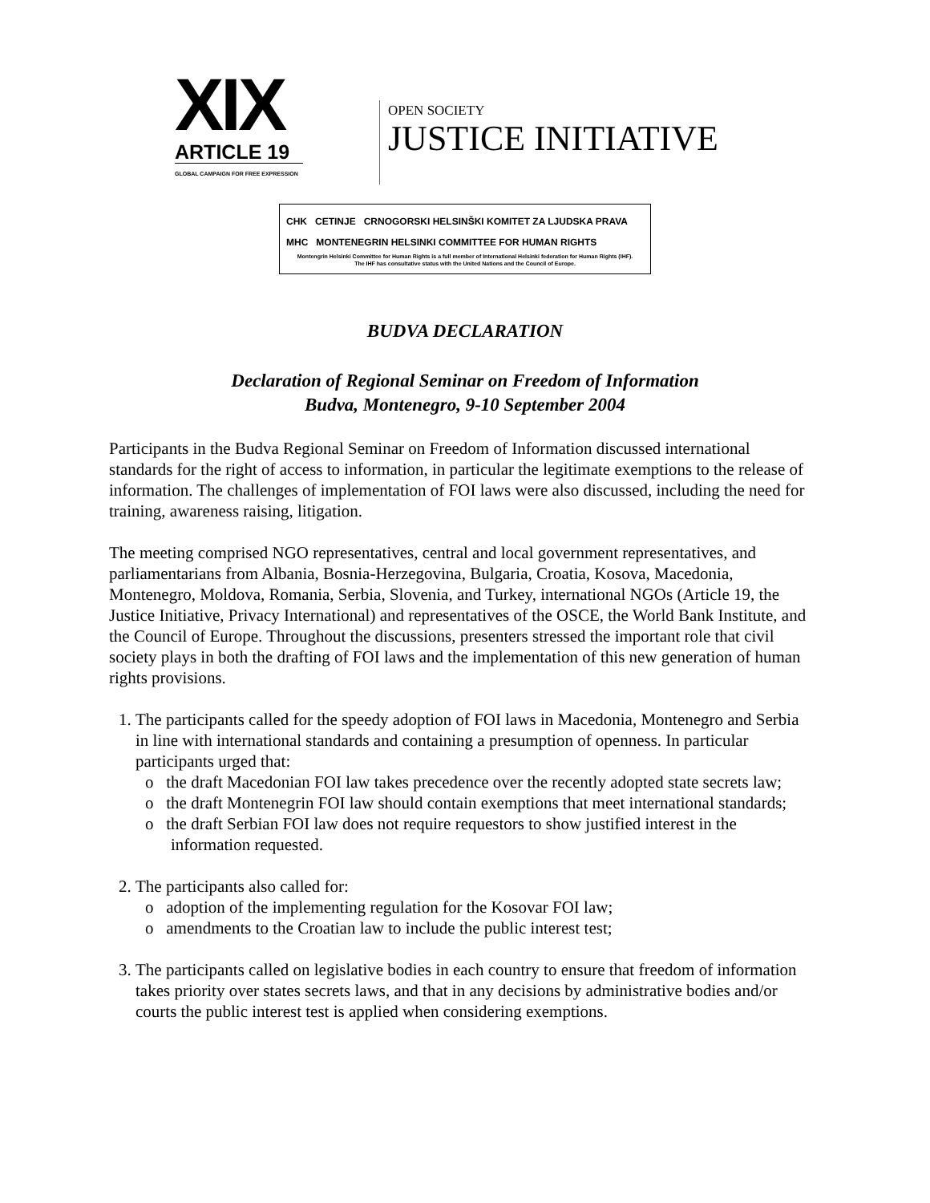XIX
ARTICLE 19
GLOBAL CAMPAIGN FOR FREE EXPRESSION
OPEN SOCIETY
JUSTICE INITIATIVE
CHK CETINJE CRNOGORSKI HELSINŠKI KOMITET ZA LJUDSKA PRAVA
MHC MONTENEGRIN HELSINKI COMMITTEE FOR HUMAN RIGHTS
Montengrin Helsinki Committee for Human Rights is a full member of International Helsinki federation for Human Rights (IHF).
The IHF has consultative status with the United Nations and the Council of Europe.
BUDVA DECLARATION
Declaration of Regional Seminar on Freedom of Information
Budva, Montenegro, 9-10 September 2004
Participants in the Budva Regional Seminar on Freedom of Information discussed international standards for the right of access to information, in particular the legitimate exemptions to the release of information. The challenges of implementation of FOI laws were also discussed, including the need for training, awareness raising, litigation.
The meeting comprised NGO representatives, central and local government representatives, and parliamentarians from Albania, Bosnia-Herzegovina, Bulgaria, Croatia, Kosova, Macedonia, Montenegro, Moldova, Romania, Serbia, Slovenia, and Turkey, international NGOs (Article 19, the Justice Initiative, Privacy International) and representatives of the OSCE, the World Bank Institute, and the Council of Europe. Throughout the discussions, presenters stressed the important role that civil society plays in both the drafting of FOI laws and the implementation of this new generation of human rights provisions.
1. The participants called for the speedy adoption of FOI laws in Macedonia, Montenegro and Serbia in line with international standards and containing a presumption of openness. In particular participants urged that:
o the draft Macedonian FOI law takes precedence over the recently adopted state secrets law;
o the draft Montenegrin FOI law should contain exemptions that meet international standards;
o the draft Serbian FOI law does not require requestors to show justified interest in the information requested.
2. The participants also called for:
o adoption of the implementing regulation for the Kosovar FOI law;
o amendments to the Croatian law to include the public interest test;
3. The participants called on legislative bodies in each country to ensure that freedom of information takes priority over states secrets laws, and that in any decisions by administrative bodies and/or courts the public interest test is applied when considering exemptions.